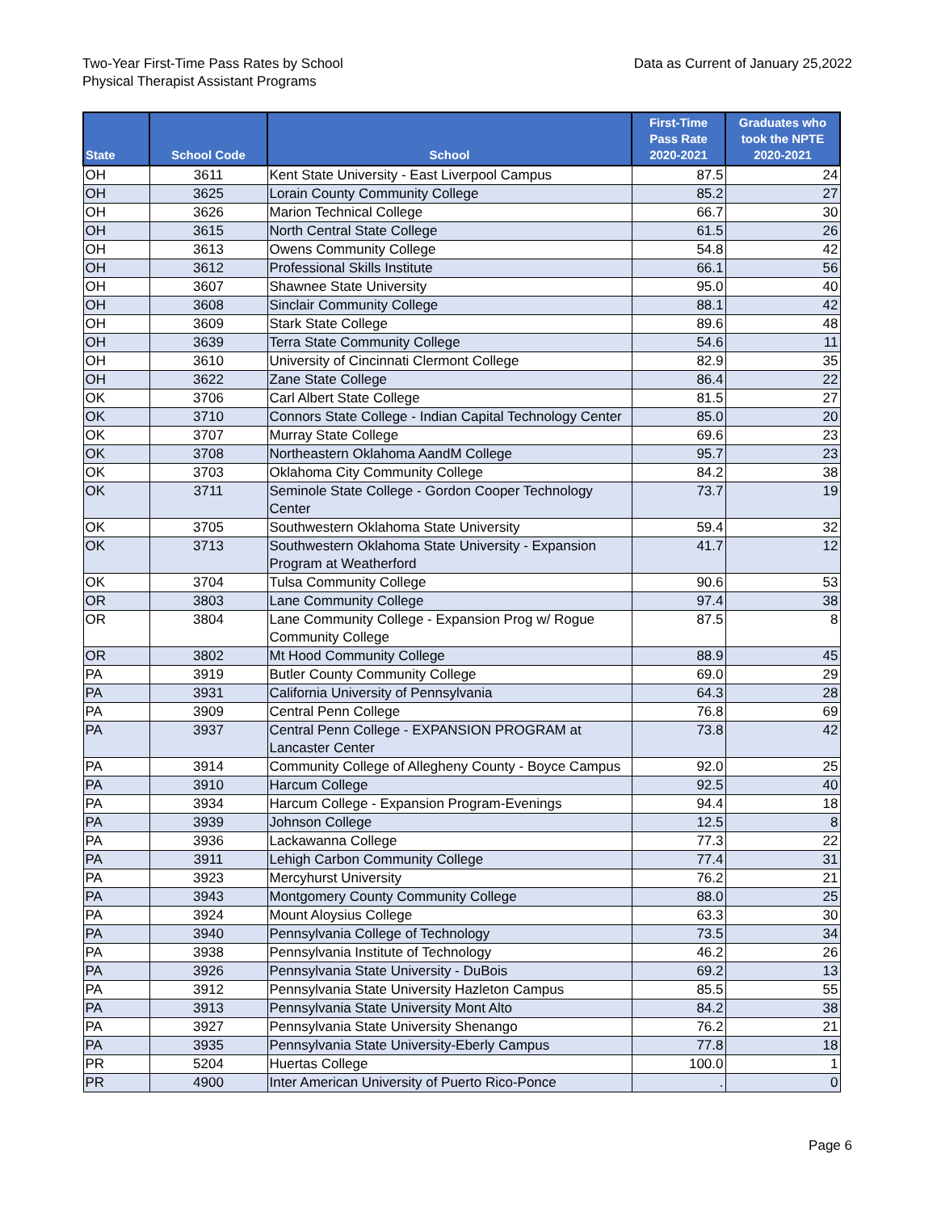Two-Year First-Time Pass Rates by School
Physical Therapist Assistant Programs
Data as Current of January 25,2022
| State | School Code | School | First-Time Pass Rate 2020-2021 | Graduates who took the NPTE 2020-2021 |
| --- | --- | --- | --- | --- |
| OH | 3611 | Kent State University - East Liverpool Campus | 87.5 | 24 |
| OH | 3625 | Lorain County Community College | 85.2 | 27 |
| OH | 3626 | Marion Technical College | 66.7 | 30 |
| OH | 3615 | North Central State College | 61.5 | 26 |
| OH | 3613 | Owens Community College | 54.8 | 42 |
| OH | 3612 | Professional Skills Institute | 66.1 | 56 |
| OH | 3607 | Shawnee State University | 95.0 | 40 |
| OH | 3608 | Sinclair Community College | 88.1 | 42 |
| OH | 3609 | Stark State College | 89.6 | 48 |
| OH | 3639 | Terra State Community College | 54.6 | 11 |
| OH | 3610 | University of Cincinnati Clermont College | 82.9 | 35 |
| OH | 3622 | Zane State College | 86.4 | 22 |
| OK | 3706 | Carl Albert State College | 81.5 | 27 |
| OK | 3710 | Connors State College - Indian Capital Technology Center | 85.0 | 20 |
| OK | 3707 | Murray State College | 69.6 | 23 |
| OK | 3708 | Northeastern Oklahoma AandM College | 95.7 | 23 |
| OK | 3703 | Oklahoma City Community College | 84.2 | 38 |
| OK | 3711 | Seminole State College - Gordon Cooper Technology Center | 73.7 | 19 |
| OK | 3705 | Southwestern Oklahoma State University | 59.4 | 32 |
| OK | 3713 | Southwestern Oklahoma State University - Expansion Program at Weatherford | 41.7 | 12 |
| OK | 3704 | Tulsa Community College | 90.6 | 53 |
| OR | 3803 | Lane Community College | 97.4 | 38 |
| OR | 3804 | Lane Community College - Expansion Prog w/ Rogue Community College | 87.5 | 8 |
| OR | 3802 | Mt Hood Community College | 88.9 | 45 |
| PA | 3919 | Butler County Community College | 69.0 | 29 |
| PA | 3931 | California University of Pennsylvania | 64.3 | 28 |
| PA | 3909 | Central Penn College | 76.8 | 69 |
| PA | 3937 | Central Penn College - EXPANSION PROGRAM at Lancaster Center | 73.8 | 42 |
| PA | 3914 | Community College of Allegheny County - Boyce Campus | 92.0 | 25 |
| PA | 3910 | Harcum College | 92.5 | 40 |
| PA | 3934 | Harcum College - Expansion Program-Evenings | 94.4 | 18 |
| PA | 3939 | Johnson College | 12.5 | 8 |
| PA | 3936 | Lackawanna College | 77.3 | 22 |
| PA | 3911 | Lehigh Carbon Community College | 77.4 | 31 |
| PA | 3923 | Mercyhurst University | 76.2 | 21 |
| PA | 3943 | Montgomery County Community College | 88.0 | 25 |
| PA | 3924 | Mount Aloysius College | 63.3 | 30 |
| PA | 3940 | Pennsylvania College of Technology | 73.5 | 34 |
| PA | 3938 | Pennsylvania Institute of Technology | 46.2 | 26 |
| PA | 3926 | Pennsylvania State University - DuBois | 69.2 | 13 |
| PA | 3912 | Pennsylvania State University Hazleton Campus | 85.5 | 55 |
| PA | 3913 | Pennsylvania State University Mont Alto | 84.2 | 38 |
| PA | 3927 | Pennsylvania State University Shenango | 76.2 | 21 |
| PA | 3935 | Pennsylvania State University-Eberly Campus | 77.8 | 18 |
| PR | 5204 | Huertas College | 100.0 | 1 |
| PR | 4900 | Inter American University of Puerto Rico-Ponce | . | 0 |
Page 6